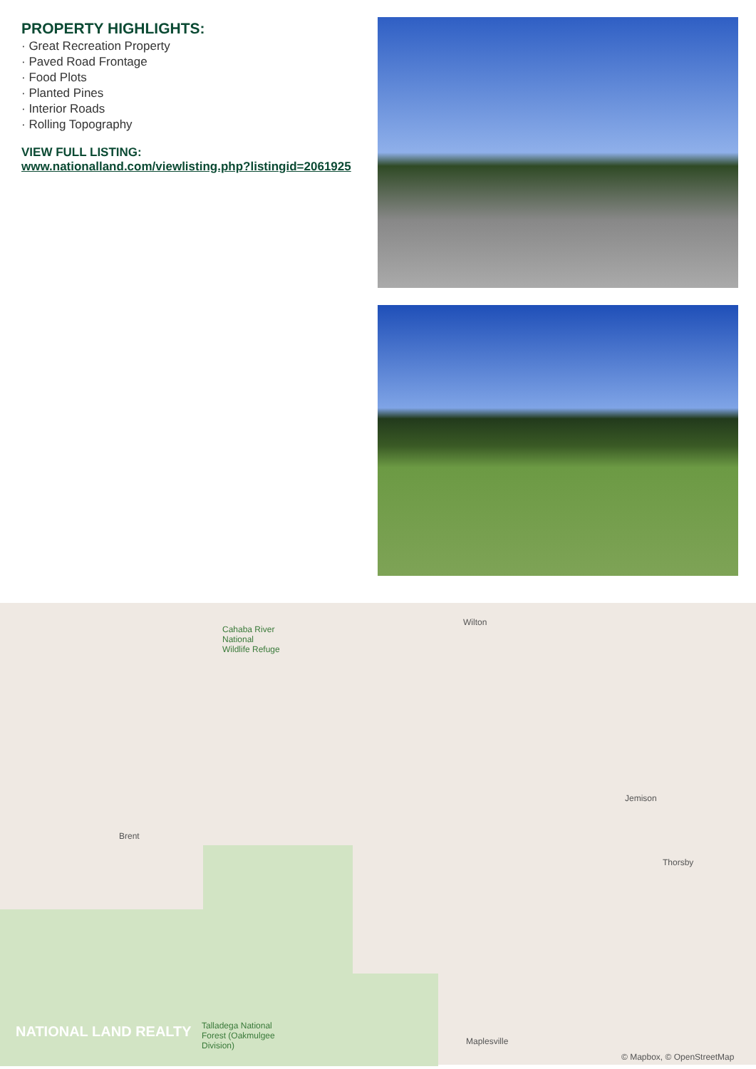PROPERTY HIGHLIGHTS:
· Great Recreation Property
· Paved Road Frontage
· Food Plots
· Planted Pines
· Interior Roads
· Rolling Topography
VIEW FULL LISTING:
www.nationalland.com/viewlisting.php?listingid=2061925
Cahaba River
National
Wildlife Refuge
Wilton
Brent
Jemison
Thorsby
Talladega National
Forest (Oakmulgee
Division) Maplesville
NATIONAL LAND REALTY
© Mapbox, © OpenStreetMap